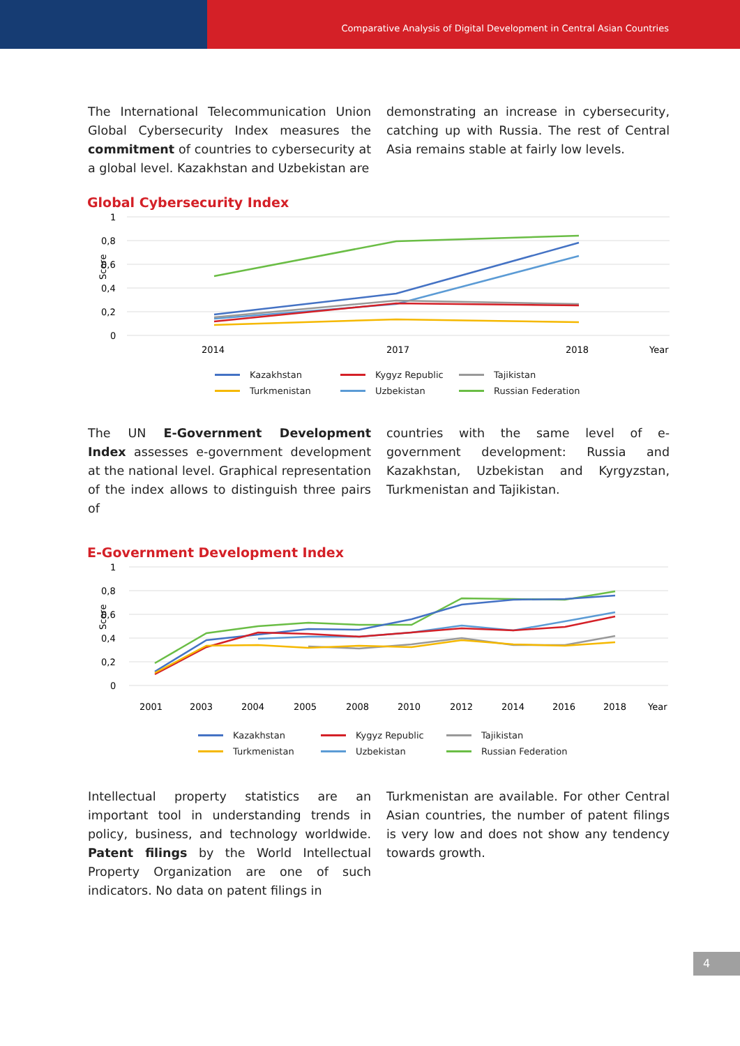Comparative Analysis of Digital Development in Central Asian Countries
The International Telecommunication Union Global Cybersecurity Index measures the commitment of countries to cybersecurity at a global level. Kazakhstan and Uzbekistan are
demonstrating an increase in cybersecurity, catching up with Russia. The rest of Central Asia remains stable at fairly low levels.
Global Cybersecurity Index
1
0,8
0,6
0,4
0,2
0
Score
2014
2017
2018
Year
Kazakhstan Kygyz Republic Tajikistan Turkmenistan Uzbekistan Russian Federation
The UN E-Government Development Index assesses e-government development at the national level. Graphical representation of the index allows to distinguish three pairs of
countries with the same level of e-government development: Russia and Kazakhstan, Uzbekistan and Kyrgyzstan, Turkmenistan and Tajikistan.
E-Government Development Index
1
0,8
0,6
0,4
0,2
0
Score
2001
2003
2004
2005
2008
2010
2012
2014
2016
2018
Year
Kazakhstan Kygyz Republic Tajikistan Turkmenistan Uzbekistan Russian Federation
Intellectual property statistics are an important tool in understanding trends in policy, business, and technology worldwide. Patent filings by the World Intellectual Property Organization are one of such indicators. No data on patent filings in
Turkmenistan are available. For other Central Asian countries, the number of patent filings is very low and does not show any tendency towards growth.
4